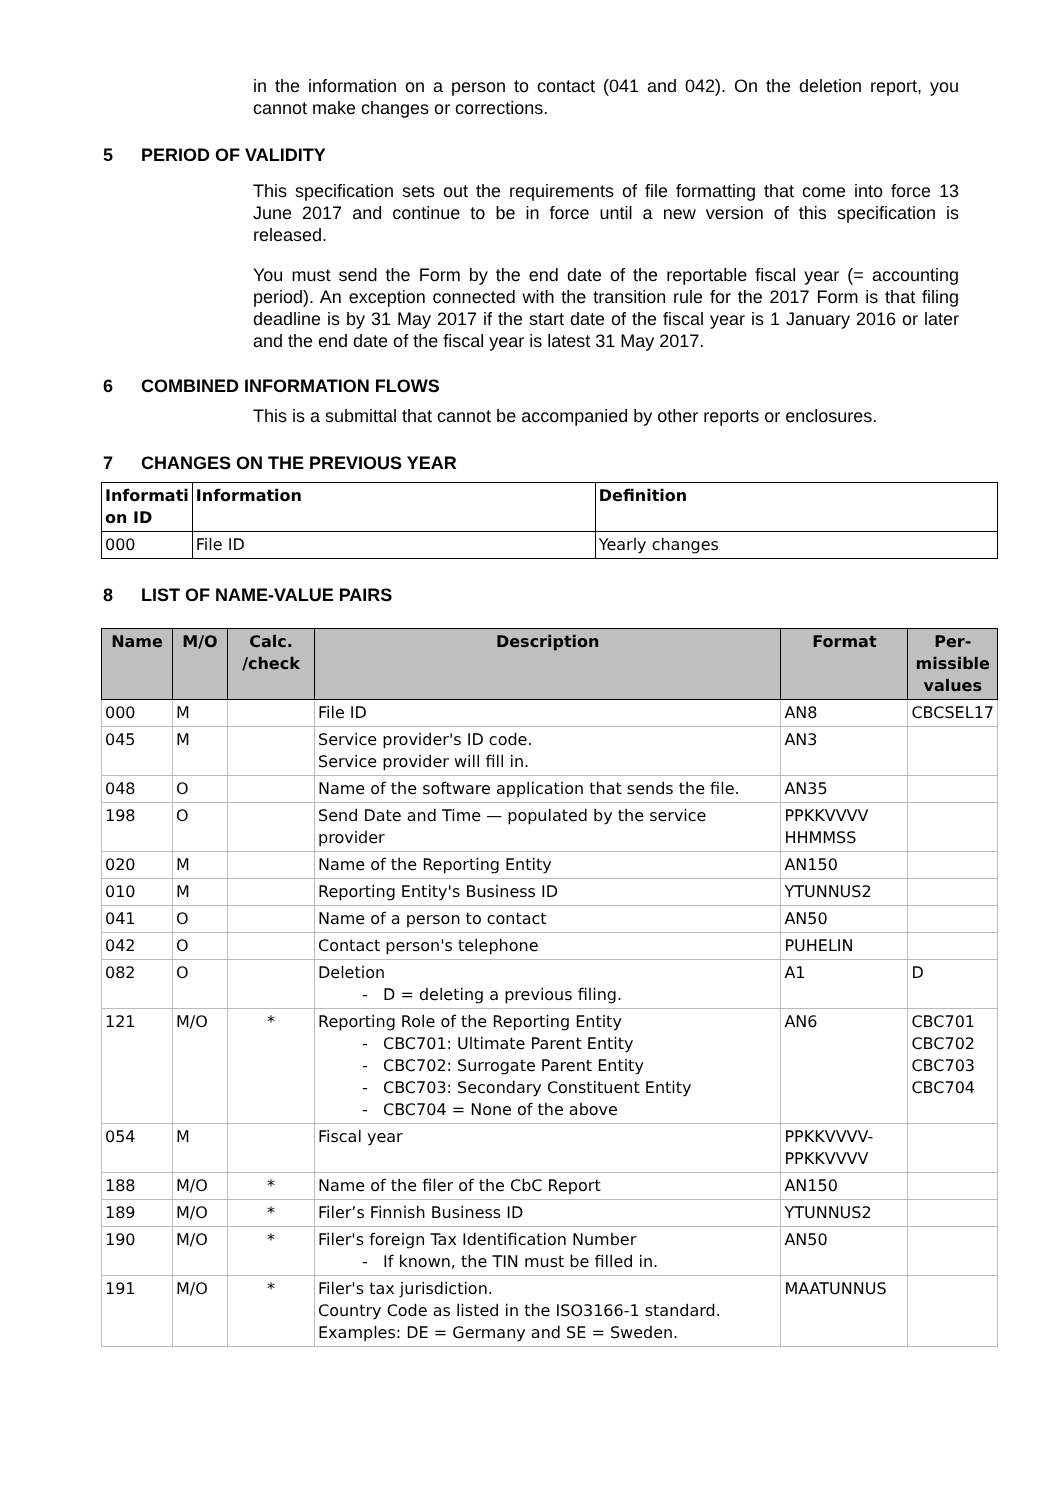in the information on a person to contact (041 and 042). On the deletion report, you cannot make changes or corrections.
5 PERIOD OF VALIDITY
This specification sets out the requirements of file formatting that come into force 13 June 2017 and continue to be in force until a new version of this specification is released.
You must send the Form by the end date of the reportable fiscal year (= accounting period). An exception connected with the transition rule for the 2017 Form is that filing deadline is by 31 May 2017 if the start date of the fiscal year is 1 January 2016 or later and the end date of the fiscal year is latest 31 May 2017.
6 COMBINED INFORMATION FLOWS
This is a submittal that cannot be accompanied by other reports or enclosures.
7 CHANGES ON THE PREVIOUS YEAR
| Informati on ID | Information | Definition |
| --- | --- | --- |
| 000 | File ID | Yearly changes |
8 LIST OF NAME-VALUE PAIRS
| Name | M/O | Calc. /check | Description | Format | Per-missible values |
| --- | --- | --- | --- | --- | --- |
| 000 | M | | File ID | AN8 | CBCSEL17 |
| 045 | M | | Service provider's ID code. Service provider will fill in. | AN3 | |
| 048 | O | | Name of the software application that sends the file. | AN35 | |
| 198 | O | | Send Date and Time — populated by the service provider | PPKKVVVV HHMMSS | |
| 020 | M | | Name of the Reporting Entity | AN150 | |
| 010 | M | | Reporting Entity's Business ID | YTUNNUS2 | |
| 041 | O | | Name of a person to contact | AN50 | |
| 042 | O | | Contact person's telephone | PUHELIN | |
| 082 | O | | Deletion D = deleting a previous filing. | A1 | D |
| 121 | M/O | * | Reporting Role of the Reporting Entity CBC701: Ultimate Parent Entity CBC702: Surrogate Parent Entity CBC703: Secondary Constituent Entity CBC704 = None of the above | AN6 | CBC701 CBC702 CBC703 CBC704 |
| 054 | M | | Fiscal year | PPKKVVVV-PPKKVVVV | |
| 188 | M/O | * | Name of the filer of the CbC Report | AN150 | |
| 189 | M/O | * | Filer’s Finnish Business ID | YTUNNUS2 | |
| 190 | M/O | * | Filer's foreign Tax Identification Number If known, the TIN must be filled in. | AN50 | |
| 191 | M/O | * | Filer's tax jurisdiction. Country Code as listed in the ISO3166-1 standard. Examples: DE = Germany and SE = Sweden. | MAATUNNUS | |